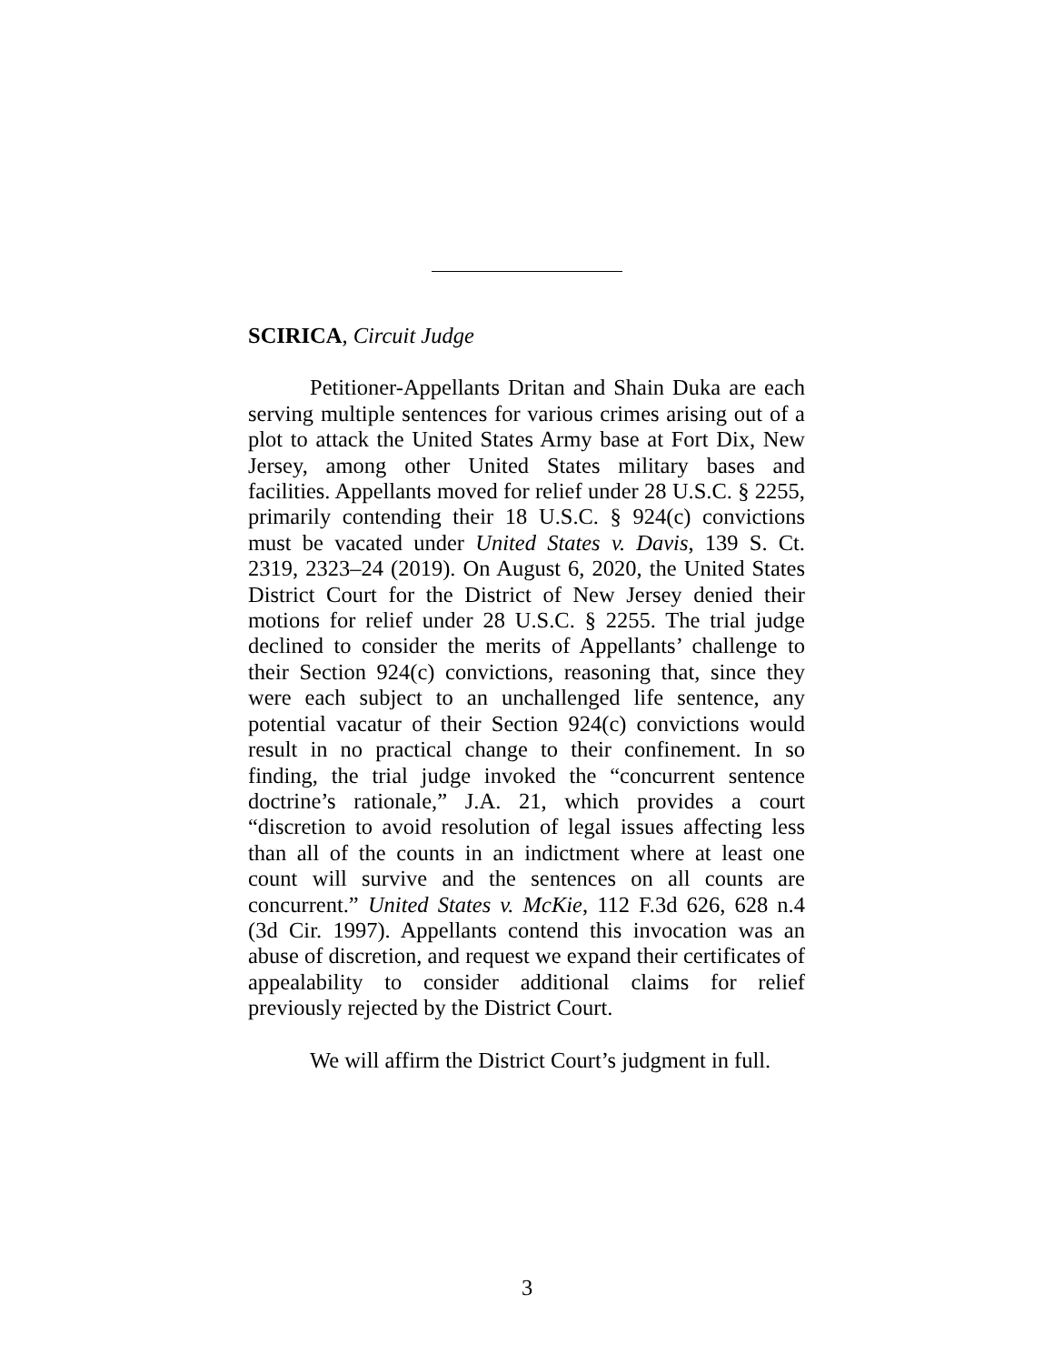SCIRICA, Circuit Judge
Petitioner-Appellants Dritan and Shain Duka are each serving multiple sentences for various crimes arising out of a plot to attack the United States Army base at Fort Dix, New Jersey, among other United States military bases and facilities. Appellants moved for relief under 28 U.S.C. § 2255, primarily contending their 18 U.S.C. § 924(c) convictions must be vacated under United States v. Davis, 139 S. Ct. 2319, 2323–24 (2019). On August 6, 2020, the United States District Court for the District of New Jersey denied their motions for relief under 28 U.S.C. § 2255. The trial judge declined to consider the merits of Appellants’ challenge to their Section 924(c) convictions, reasoning that, since they were each subject to an unchallenged life sentence, any potential vacatur of their Section 924(c) convictions would result in no practical change to their confinement. In so finding, the trial judge invoked the “concurrent sentence doctrine’s rationale,” J.A. 21, which provides a court “discretion to avoid resolution of legal issues affecting less than all of the counts in an indictment where at least one count will survive and the sentences on all counts are concurrent.” United States v. McKie, 112 F.3d 626, 628 n.4 (3d Cir. 1997). Appellants contend this invocation was an abuse of discretion, and request we expand their certificates of appealability to consider additional claims for relief previously rejected by the District Court.
We will affirm the District Court’s judgment in full.
3